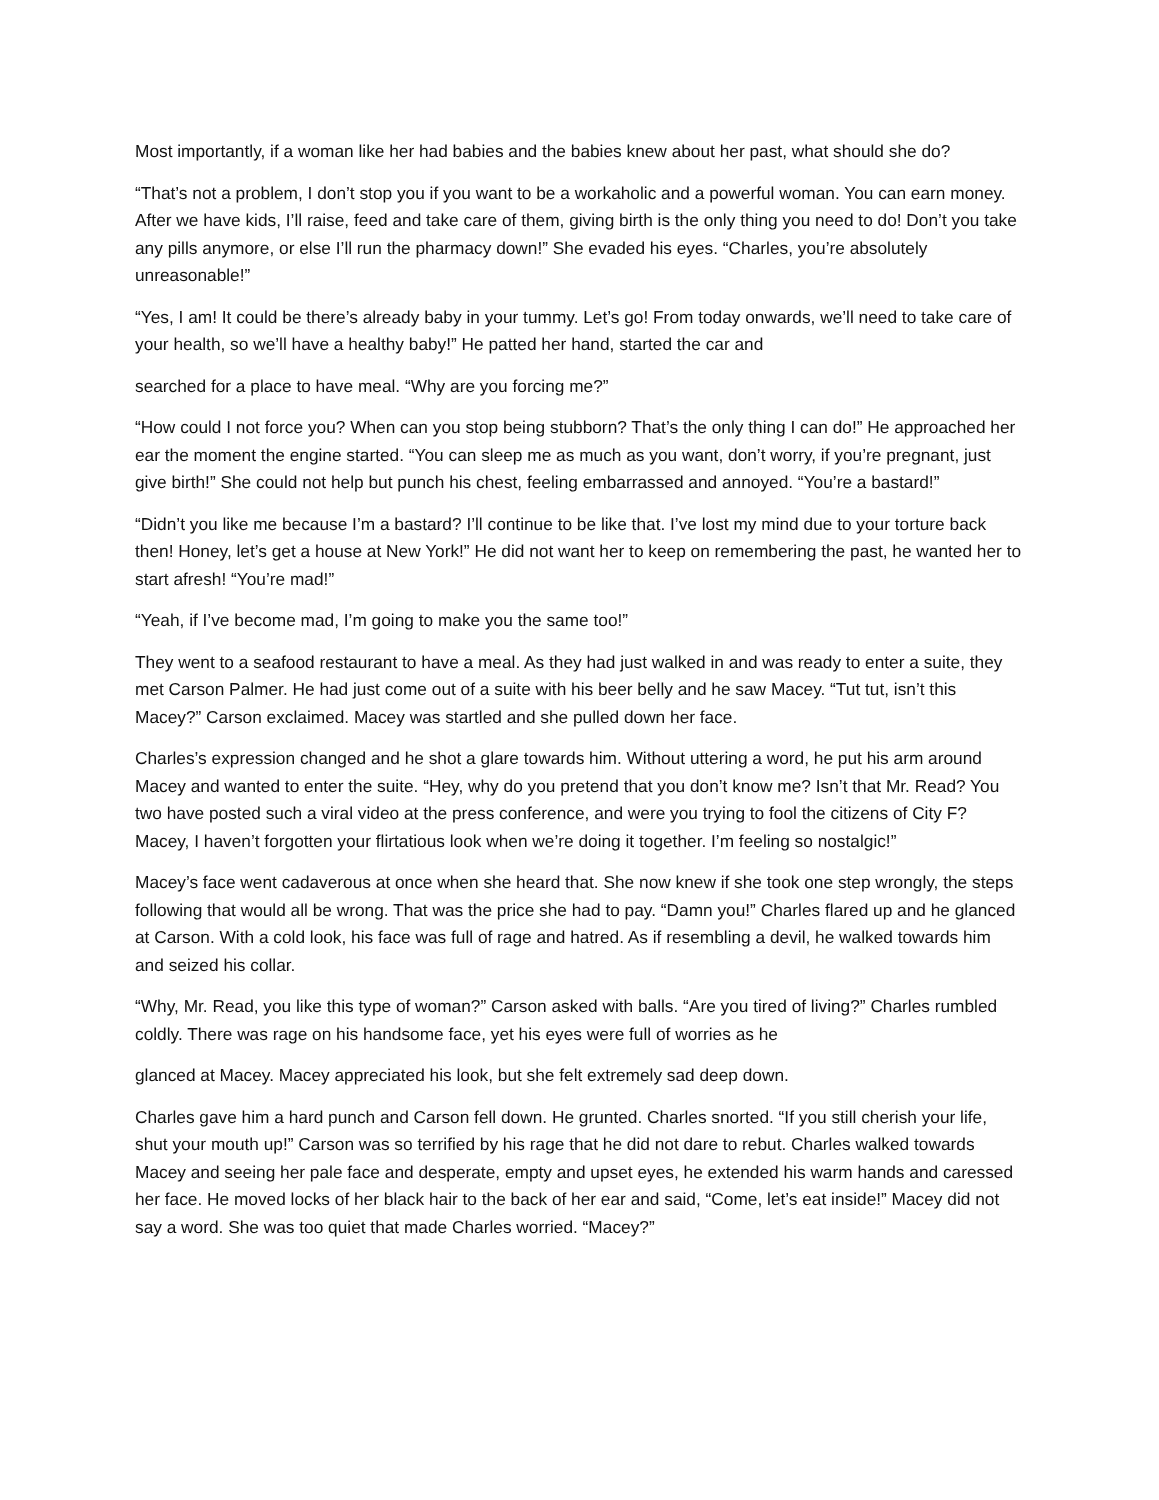Most importantly, if a woman like her had babies and the babies knew about her past, what should she do?
“That’s not a problem, I don’t stop you if you want to be a workaholic and a powerful woman. You can earn money. After we have kids, I’ll raise, feed and take care of them, giving birth is the only thing you need to do! Don’t you take any pills anymore, or else I’ll run the pharmacy down!” She evaded his eyes. “Charles, you’re absolutely unreasonable!”
“Yes, I am! It could be there’s already baby in your tummy. Let’s go! From today onwards, we’ll need to take care of your health, so we’ll have a healthy baby!” He patted her hand, started the car and
searched for a place to have meal. “Why are you forcing me?”
“How could I not force you? When can you stop being stubborn? That’s the only thing I can do!” He approached her ear the moment the engine started. “You can sleep me as much as you want, don’t worry, if you’re pregnant, just give birth!” She could not help but punch his chest, feeling embarrassed and annoyed. “You’re a bastard!”
“Didn’t you like me because I’m a bastard? I’ll continue to be like that. I’ve lost my mind due to your torture back then! Honey, let’s get a house at New York!” He did not want her to keep on remembering the past, he wanted her to start afresh! “You’re mad!”
“Yeah, if I’ve become mad, I’m going to make you the same too!”
They went to a seafood restaurant to have a meal. As they had just walked in and was ready to enter a suite, they met Carson Palmer. He had just come out of a suite with his beer belly and he saw Macey. “Tut tut, isn’t this Macey?” Carson exclaimed. Macey was startled and she pulled down her face.
Charles’s expression changed and he shot a glare towards him. Without uttering a word, he put his arm around Macey and wanted to enter the suite. “Hey, why do you pretend that you don’t know me? Isn’t that Mr. Read? You two have posted such a viral video at the press conference, and were you trying to fool the citizens of City F? Macey, I haven’t forgotten your flirtatious look when we’re doing it together. I’m feeling so nostalgic!”
Macey’s face went cadaverous at once when she heard that. She now knew if she took one step wrongly, the steps following that would all be wrong. That was the price she had to pay. “Damn you!” Charles flared up and he glanced at Carson. With a cold look, his face was full of rage and hatred. As if resembling a devil, he walked towards him and seized his collar.
“Why, Mr. Read, you like this type of woman?” Carson asked with balls. “Are you tired of living?” Charles rumbled coldly. There was rage on his handsome face, yet his eyes were full of worries as he
glanced at Macey. Macey appreciated his look, but she felt extremely sad deep down.
Charles gave him a hard punch and Carson fell down. He grunted. Charles snorted. “If you still cherish your life, shut your mouth up!” Carson was so terrified by his rage that he did not dare to rebut. Charles walked towards Macey and seeing her pale face and desperate, empty and upset eyes, he extended his warm hands and caressed her face. He moved locks of her black hair to the back of her ear and said, “Come, let’s eat inside!” Macey did not say a word. She was too quiet that made Charles worried. “Macey?”